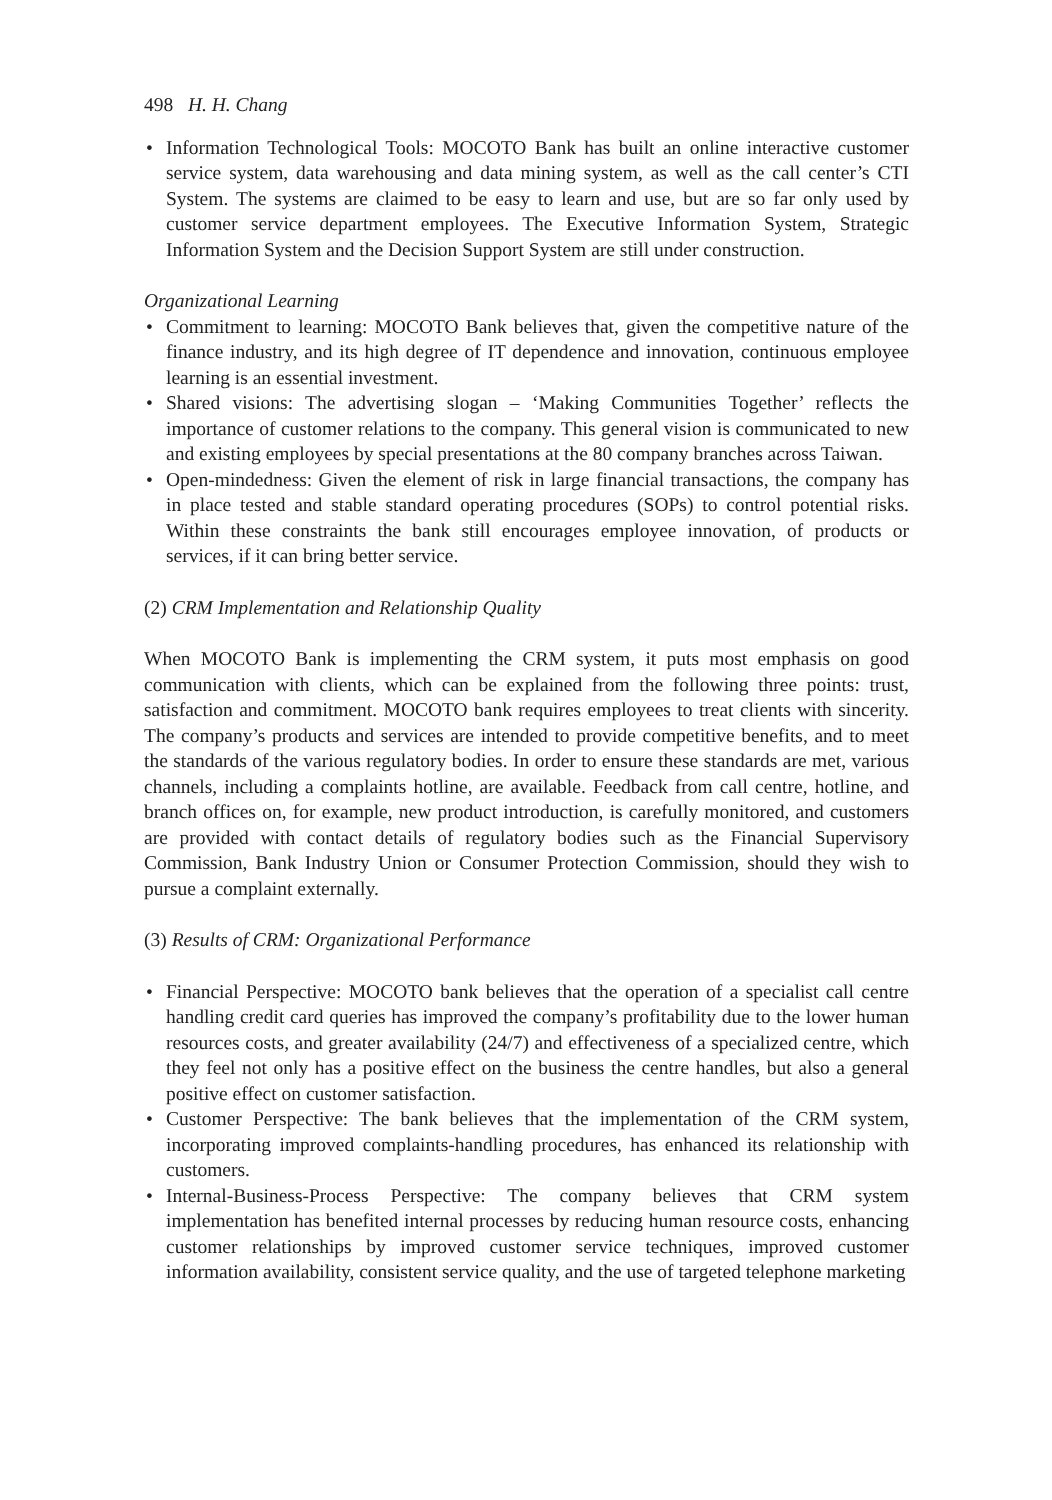498 H. H. Chang
• Information Technological Tools: MOCOTO Bank has built an online interactive customer service system, data warehousing and data mining system, as well as the call center’s CTI System. The systems are claimed to be easy to learn and use, but are so far only used by customer service department employees. The Executive Information System, Strategic Information System and the Decision Support System are still under construction.
Organizational Learning
• Commitment to learning: MOCOTO Bank believes that, given the competitive nature of the finance industry, and its high degree of IT dependence and innovation, continuous employee learning is an essential investment.
• Shared visions: The advertising slogan – ‘Making Communities Together’ reflects the importance of customer relations to the company. This general vision is communicated to new and existing employees by special presentations at the 80 company branches across Taiwan.
• Open-mindedness: Given the element of risk in large financial transactions, the company has in place tested and stable standard operating procedures (SOPs) to control potential risks. Within these constraints the bank still encourages employee innovation, of products or services, if it can bring better service.
(2) CRM Implementation and Relationship Quality
When MOCOTO Bank is implementing the CRM system, it puts most emphasis on good communication with clients, which can be explained from the following three points: trust, satisfaction and commitment. MOCOTO bank requires employees to treat clients with sincerity. The company’s products and services are intended to provide competitive benefits, and to meet the standards of the various regulatory bodies. In order to ensure these standards are met, various channels, including a complaints hotline, are available. Feedback from call centre, hotline, and branch offices on, for example, new product introduction, is carefully monitored, and customers are provided with contact details of regulatory bodies such as the Financial Supervisory Commission, Bank Industry Union or Consumer Protection Commission, should they wish to pursue a complaint externally.
(3) Results of CRM: Organizational Performance
• Financial Perspective: MOCOTO bank believes that the operation of a specialist call centre handling credit card queries has improved the company’s profitability due to the lower human resources costs, and greater availability (24/7) and effectiveness of a specialized centre, which they feel not only has a positive effect on the business the centre handles, but also a general positive effect on customer satisfaction.
• Customer Perspective: The bank believes that the implementation of the CRM system, incorporating improved complaints-handling procedures, has enhanced its relationship with customers.
• Internal-Business-Process Perspective: The company believes that CRM system implementation has benefited internal processes by reducing human resource costs, enhancing customer relationships by improved customer service techniques, improved customer information availability, consistent service quality, and the use of targeted telephone marketing